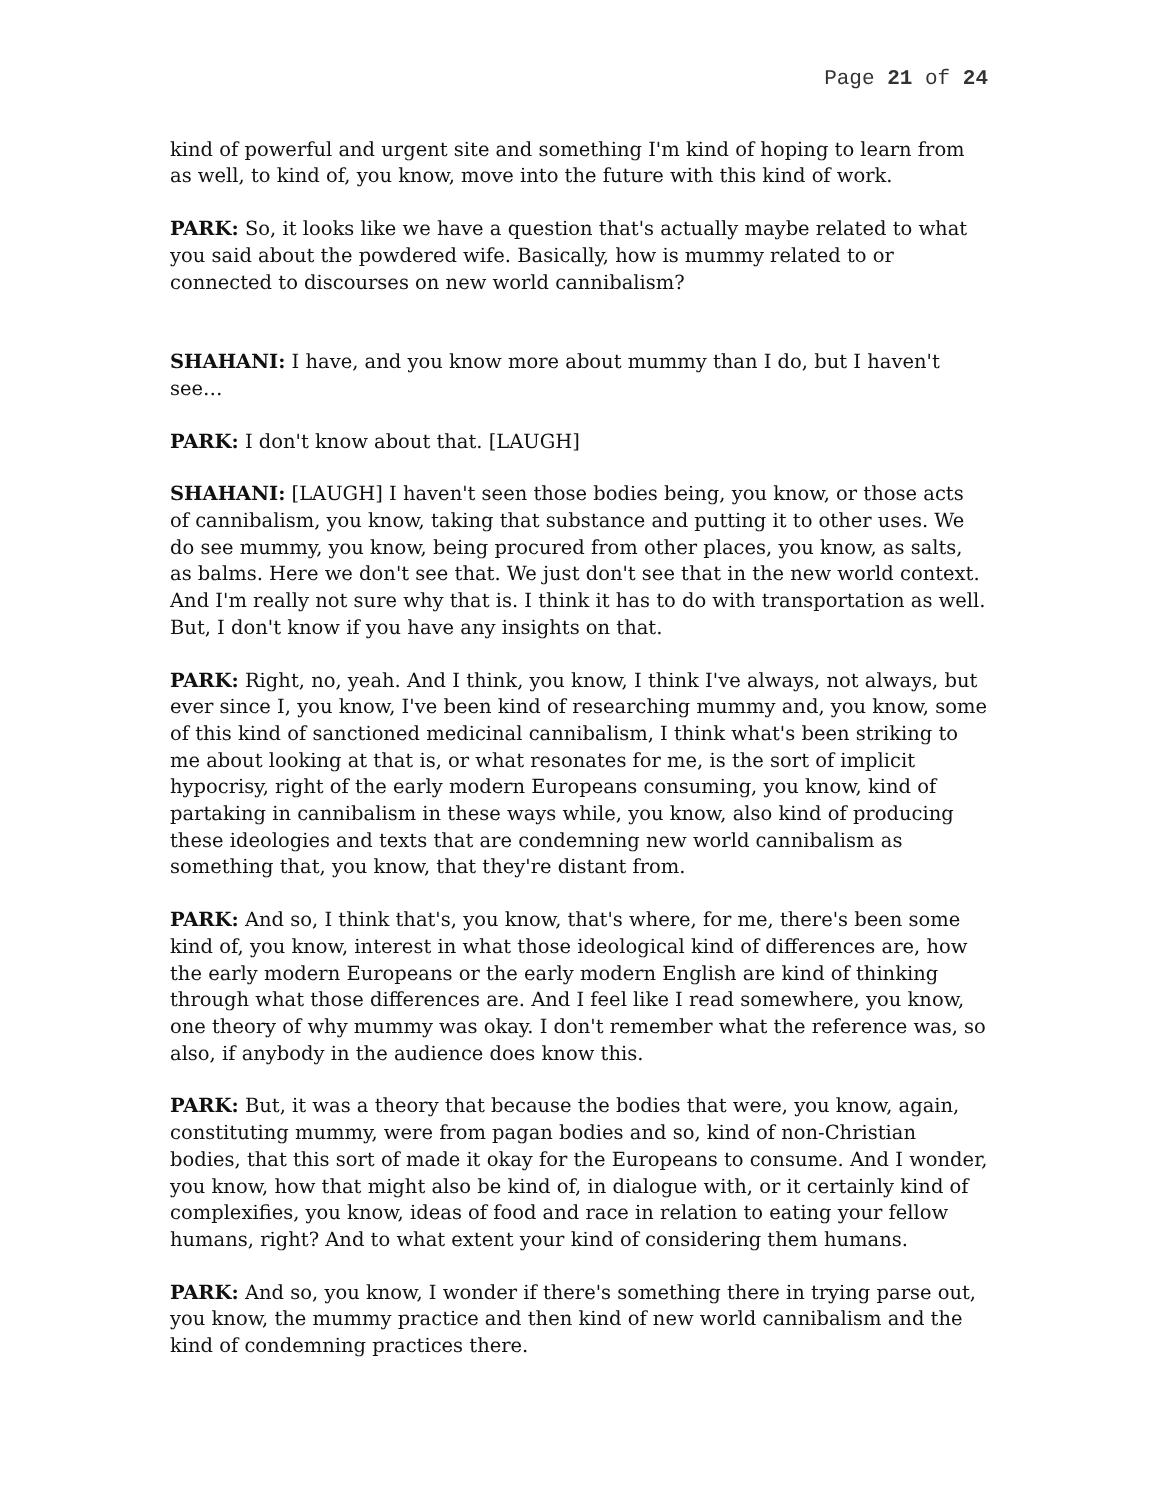Page 21 of 24
kind of powerful and urgent site and something I'm kind of hoping to learn from as well, to kind of, you know, move into the future with this kind of work.
PARK: So, it looks like we have a question that's actually maybe related to what you said about the powdered wife. Basically, how is mummy related to or connected to discourses on new world cannibalism?
SHAHANI: I have, and you know more about mummy than I do, but I haven't see…
PARK: I don't know about that. [LAUGH]
SHAHANI: [LAUGH] I haven't seen those bodies being, you know, or those acts of cannibalism, you know, taking that substance and putting it to other uses. We do see mummy, you know, being procured from other places, you know, as salts, as balms. Here we don't see that. We just don't see that in the new world context. And I'm really not sure why that is. I think it has to do with transportation as well. But, I don't know if you have any insights on that.
PARK: Right, no, yeah. And I think, you know, I think I've always, not always, but ever since I, you know, I've been kind of researching mummy and, you know, some of this kind of sanctioned medicinal cannibalism, I think what's been striking to me about looking at that is, or what resonates for me, is the sort of implicit hypocrisy, right of the early modern Europeans consuming, you know, kind of partaking in cannibalism in these ways while, you know, also kind of producing these ideologies and texts that are condemning new world cannibalism as something that, you know, that they're distant from.
PARK: And so, I think that's, you know, that's where, for me, there's been some kind of, you know, interest in what those ideological kind of differences are, how the early modern Europeans or the early modern English are kind of thinking through what those differences are. And I feel like I read somewhere, you know, one theory of why mummy was okay. I don't remember what the reference was, so also, if anybody in the audience does know this.
PARK: But, it was a theory that because the bodies that were, you know, again, constituting mummy, were from pagan bodies and so, kind of non-Christian bodies, that this sort of made it okay for the Europeans to consume. And I wonder, you know, how that might also be kind of, in dialogue with, or it certainly kind of complexifies, you know, ideas of food and race in relation to eating your fellow humans, right? And to what extent your kind of considering them humans.
PARK: And so, you know, I wonder if there's something there in trying parse out, you know, the mummy practice and then kind of new world cannibalism and the kind of condemning practices there.